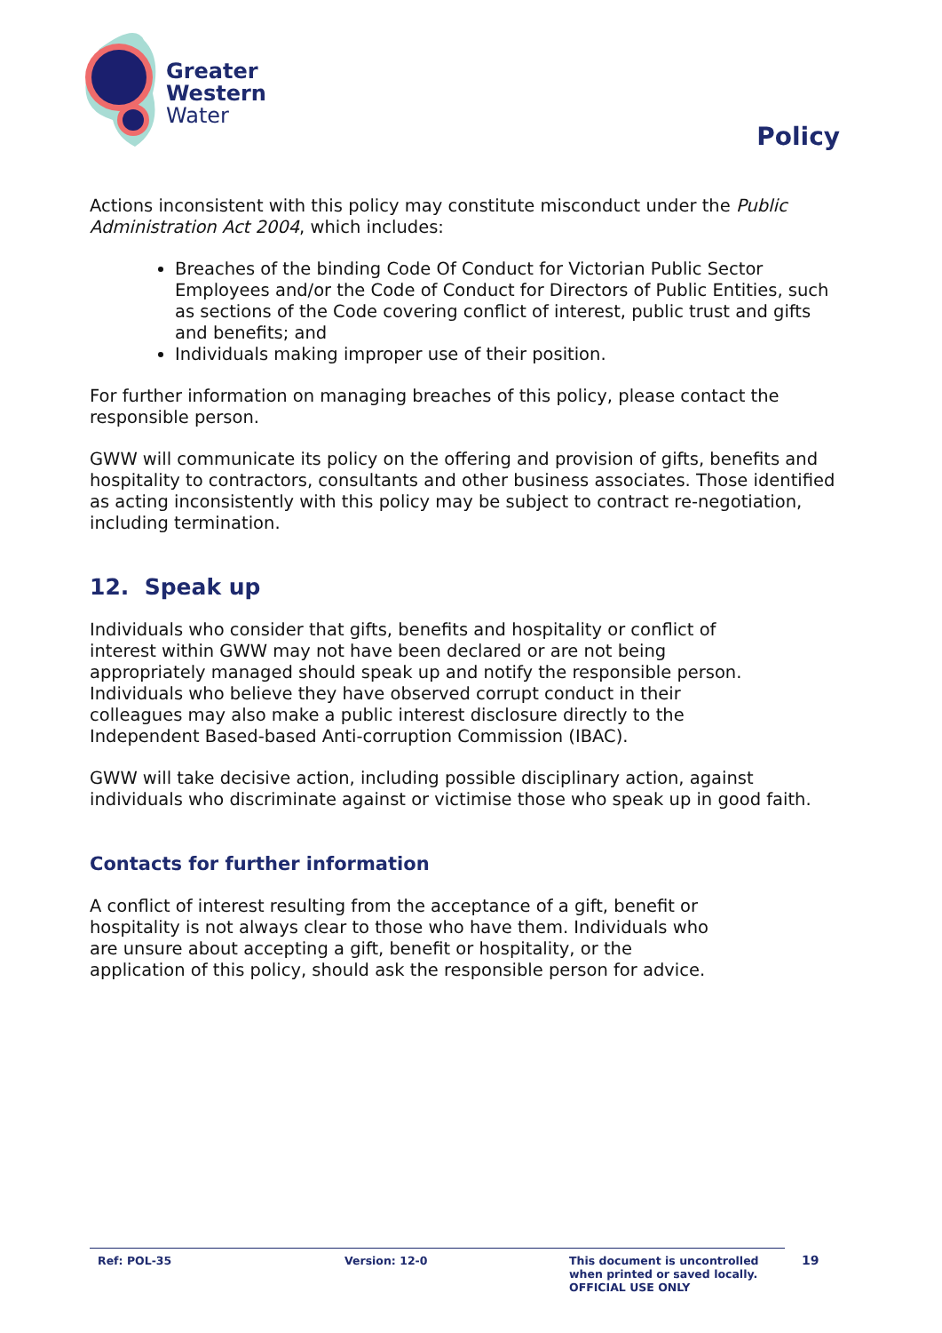Greater
Western
Water
Policy
Actions inconsistent with this policy may constitute misconduct under the Public Administration Act 2004, which includes:
Breaches of the binding Code Of Conduct for Victorian Public Sector Employees and/or the Code of Conduct for Directors of Public Entities, such as sections of the Code covering conflict of interest, public trust and gifts and benefits; and
Individuals making improper use of their position.
For further information on managing breaches of this policy, please contact the responsible person.
GWW will communicate its policy on the offering and provision of gifts, benefits and hospitality to contractors, consultants and other business associates. Those identified as acting inconsistently with this policy may be subject to contract re-negotiation, including termination.
12. Speak up
Individuals who consider that gifts, benefits and hospitality or conflict of
interest within GWW may not have been declared or are not being
appropriately managed should speak up and notify the responsible person.
Individuals who believe they have observed corrupt conduct in their
colleagues may also make a public interest disclosure directly to the
Independent Based-based Anti-corruption Commission (IBAC).
GWW will take decisive action, including possible disciplinary action, against individuals who discriminate against or victimise those who speak up in good faith.
Contacts for further information
A conflict of interest resulting from the acceptance of a gift, benefit or
hospitality is not always clear to those who have them. Individuals who
are unsure about accepting a gift, benefit or hospitality, or the
application of this policy, should ask the responsible person for advice.
Ref: POL-35 Version: 12-0 This document is uncontrolled
when printed or saved locally.
OFFICIAL USE ONLY
19